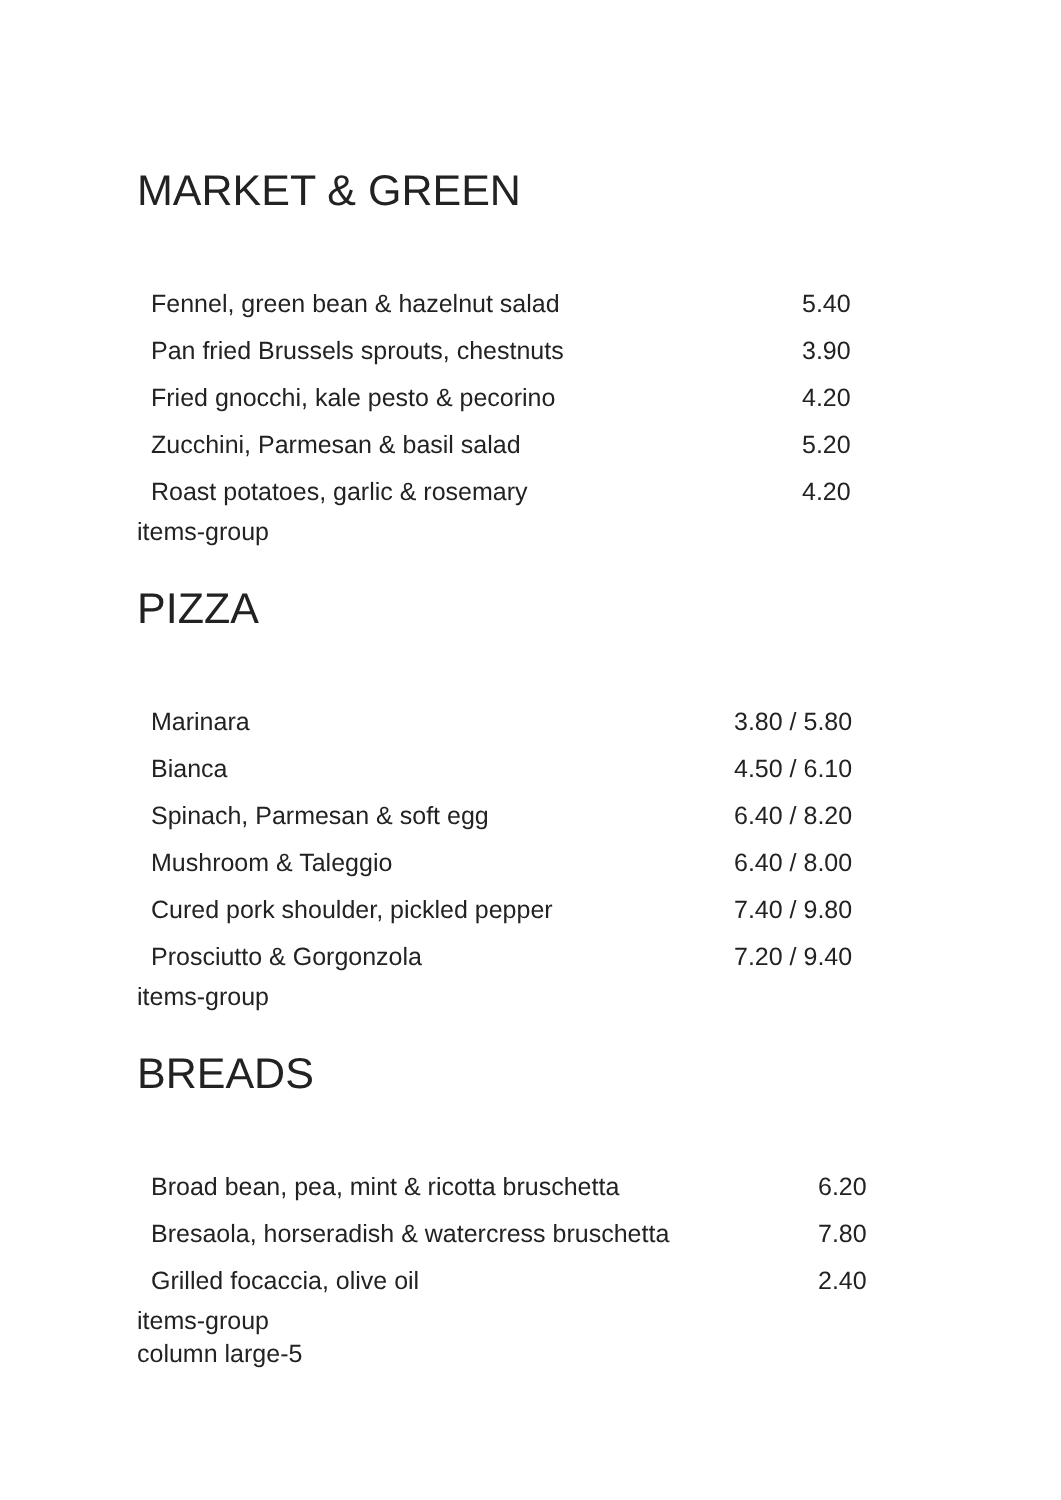MARKET & GREEN
| Fennel, green bean & hazelnut salad | 5.40 |
| Pan fried Brussels sprouts, chestnuts | 3.90 |
| Fried gnocchi, kale pesto & pecorino | 4.20 |
| Zucchini, Parmesan & basil salad | 5.20 |
| Roast potatoes, garlic & rosemary | 4.20 |
items-group
PIZZA
| Marinara | 3.80 / 5.80 |
| Bianca | 4.50 / 6.10 |
| Spinach, Parmesan & soft egg | 6.40 / 8.20 |
| Mushroom & Taleggio | 6.40 / 8.00 |
| Cured pork shoulder, pickled pepper | 7.40 / 9.80 |
| Prosciutto & Gorgonzola | 7.20 / 9.40 |
items-group
BREADS
| Broad bean, pea, mint & ricotta bruschetta | 6.20 |
| Bresaola, horseradish & watercress bruschetta | 7.80 |
| Grilled focaccia, olive oil | 2.40 |
items-group
column large-5